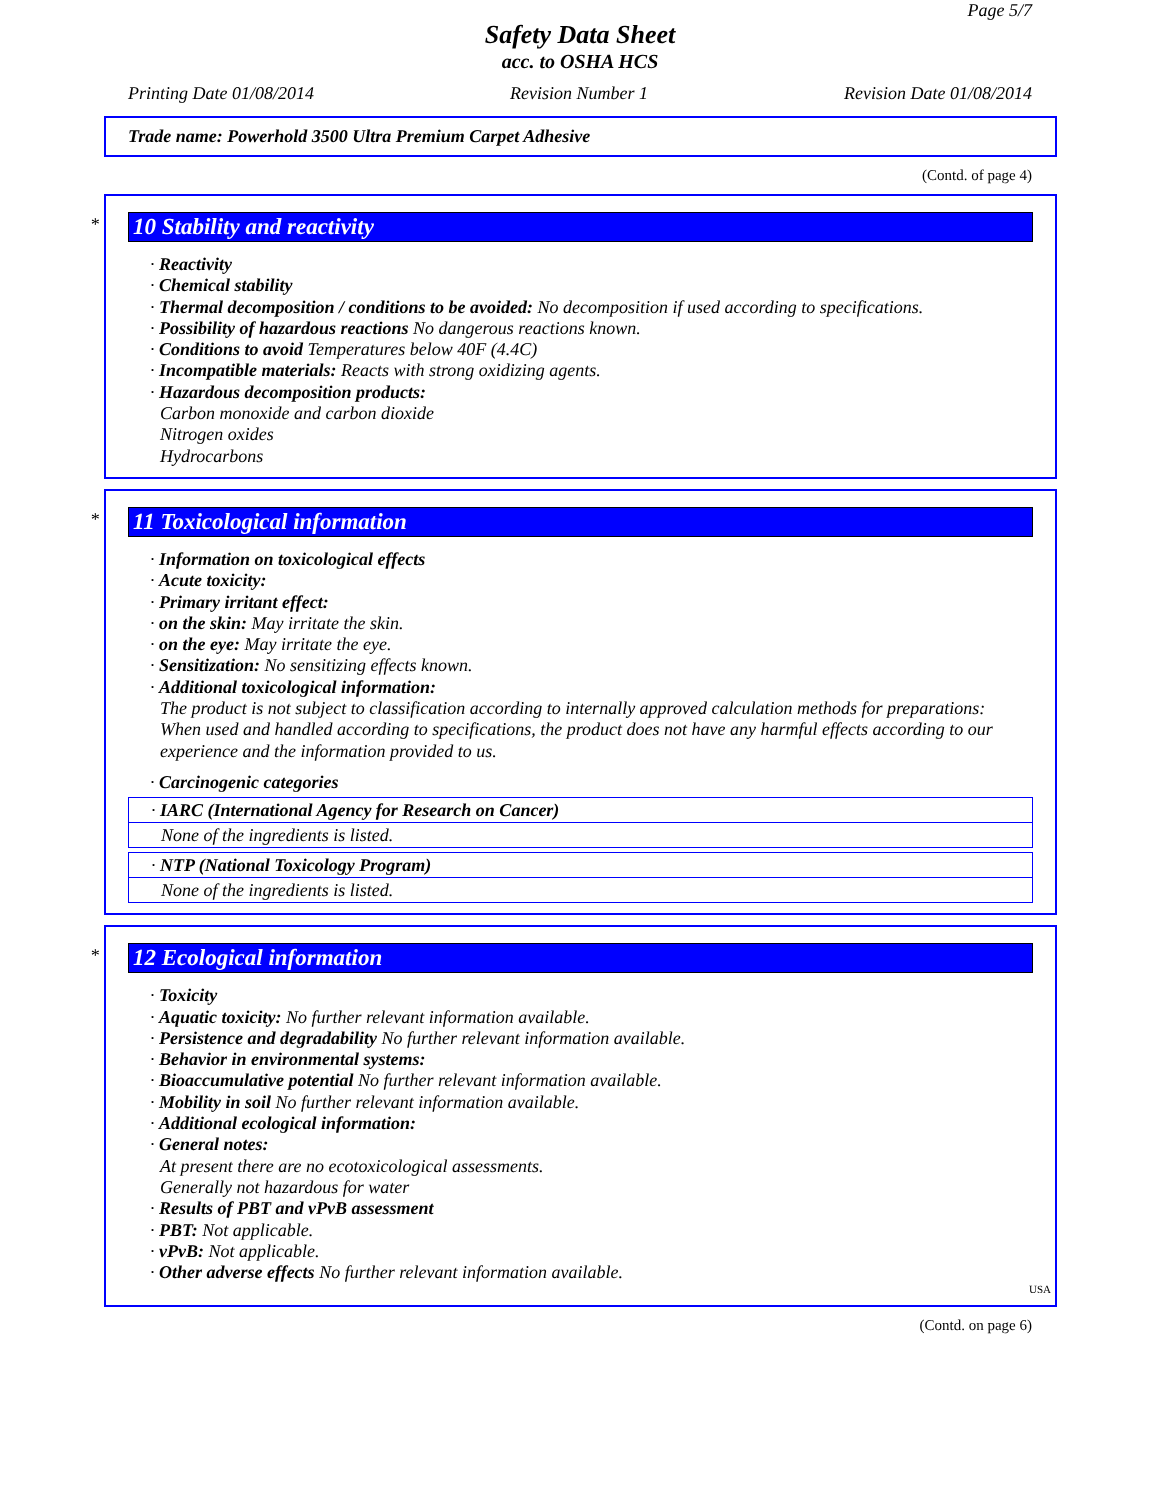Page 5/7
Safety Data Sheet
acc. to OSHA HCS
Printing Date 01/08/2014 Revision Number 1 Revision Date 01/08/2014
Trade name: Powerhold 3500 Ultra Premium Carpet Adhesive
(Contd. of page 4)
*
10 Stability and reactivity
· Reactivity
· Chemical stability
· Thermal decomposition / conditions to be avoided: No decomposition if used according to specifications.
· Possibility of hazardous reactions No dangerous reactions known.
· Conditions to avoid Temperatures below 40F (4.4C)
· Incompatible materials: Reacts with strong oxidizing agents.
· Hazardous decomposition products:
Carbon monoxide and carbon dioxide
Nitrogen oxides
Hydrocarbons
*
11 Toxicological information
· Information on toxicological effects
· Acute toxicity:
· Primary irritant effect:
· on the skin: May irritate the skin.
· on the eye: May irritate the eye.
· Sensitization: No sensitizing effects known.
· Additional toxicological information:
The product is not subject to classification according to internally approved calculation methods for preparations:
When used and handled according to specifications, the product does not have any harmful effects according to our experience and the information provided to us.
· Carcinogenic categories
· IARC (International Agency for Research on Cancer)
None of the ingredients is listed.
· NTP (National Toxicology Program)
None of the ingredients is listed.
*
12 Ecological information
· Toxicity
· Aquatic toxicity: No further relevant information available.
· Persistence and degradability No further relevant information available.
· Behavior in environmental systems:
· Bioaccumulative potential No further relevant information available.
· Mobility in soil No further relevant information available.
· Additional ecological information:
· General notes:
At present there are no ecotoxicological assessments.
Generally not hazardous for water
· Results of PBT and vPvB assessment
· PBT: Not applicable.
· vPvB: Not applicable.
· Other adverse effects No further relevant information available.
USA
(Contd. on page 6)